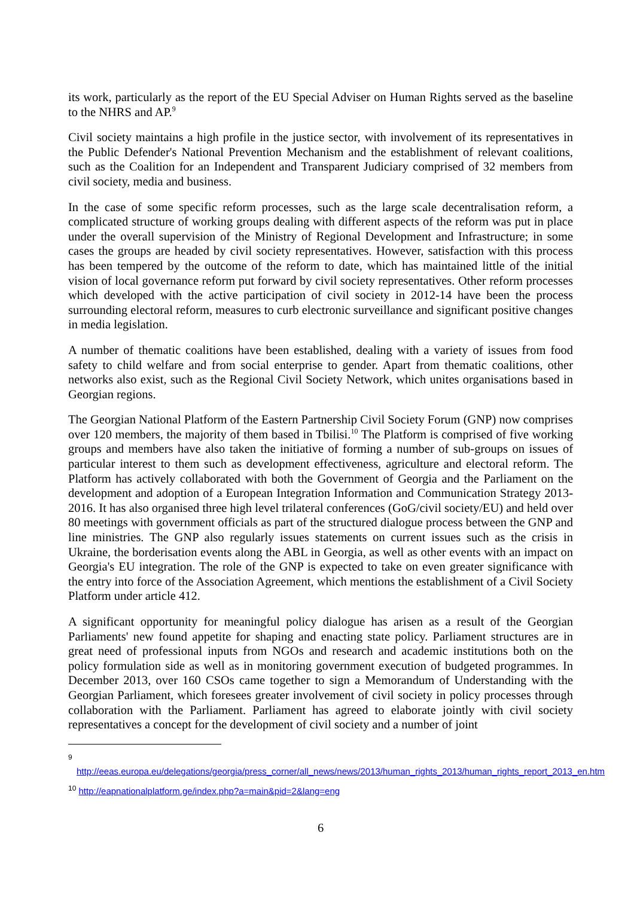its work, particularly as the report of the EU Special Adviser on Human Rights served as the baseline to the NHRS and AP.<sup>9</sup>
Civil society maintains a high profile in the justice sector, with involvement of its representatives in the Public Defender's National Prevention Mechanism and the establishment of relevant coalitions, such as the Coalition for an Independent and Transparent Judiciary comprised of 32 members from civil society, media and business.
In the case of some specific reform processes, such as the large scale decentralisation reform, a complicated structure of working groups dealing with different aspects of the reform was put in place under the overall supervision of the Ministry of Regional Development and Infrastructure; in some cases the groups are headed by civil society representatives. However, satisfaction with this process has been tempered by the outcome of the reform to date, which has maintained little of the initial vision of local governance reform put forward by civil society representatives. Other reform processes which developed with the active participation of civil society in 2012-14 have been the process surrounding electoral reform, measures to curb electronic surveillance and significant positive changes in media legislation.
A number of thematic coalitions have been established, dealing with a variety of issues from food safety to child welfare and from social enterprise to gender. Apart from thematic coalitions, other networks also exist, such as the Regional Civil Society Network, which unites organisations based in Georgian regions.
The Georgian National Platform of the Eastern Partnership Civil Society Forum (GNP) now comprises over 120 members, the majority of them based in Tbilisi.<sup>10</sup> The Platform is comprised of five working groups and members have also taken the initiative of forming a number of sub-groups on issues of particular interest to them such as development effectiveness, agriculture and electoral reform. The Platform has actively collaborated with both the Government of Georgia and the Parliament on the development and adoption of a European Integration Information and Communication Strategy 2013-2016. It has also organised three high level trilateral conferences (GoG/civil society/EU) and held over 80 meetings with government officials as part of the structured dialogue process between the GNP and line ministries. The GNP also regularly issues statements on current issues such as the crisis in Ukraine, the borderisation events along the ABL in Georgia, as well as other events with an impact on Georgia's EU integration. The role of the GNP is expected to take on even greater significance with the entry into force of the Association Agreement, which mentions the establishment of a Civil Society Platform under article 412.
A significant opportunity for meaningful policy dialogue has arisen as a result of the Georgian Parliaments' new found appetite for shaping and enacting state policy. Parliament structures are in great need of professional inputs from NGOs and research and academic institutions both on the policy formulation side as well as in monitoring government execution of budgeted programmes. In December 2013, over 160 CSOs came together to sign a Memorandum of Understanding with the Georgian Parliament, which foresees greater involvement of civil society in policy processes through collaboration with the Parliament. Parliament has agreed to elaborate jointly with civil society representatives a concept for the development of civil society and a number of joint
<sup>9</sup> http://eeas.europa.eu/delegations/georgia/press_corner/all_news/news/2013/human_rights_2013/human_rights_report_2013_en.htm
<sup>10</sup> http://eapnationalplatform.ge/index.php?a=main&pid=2&lang=eng
6